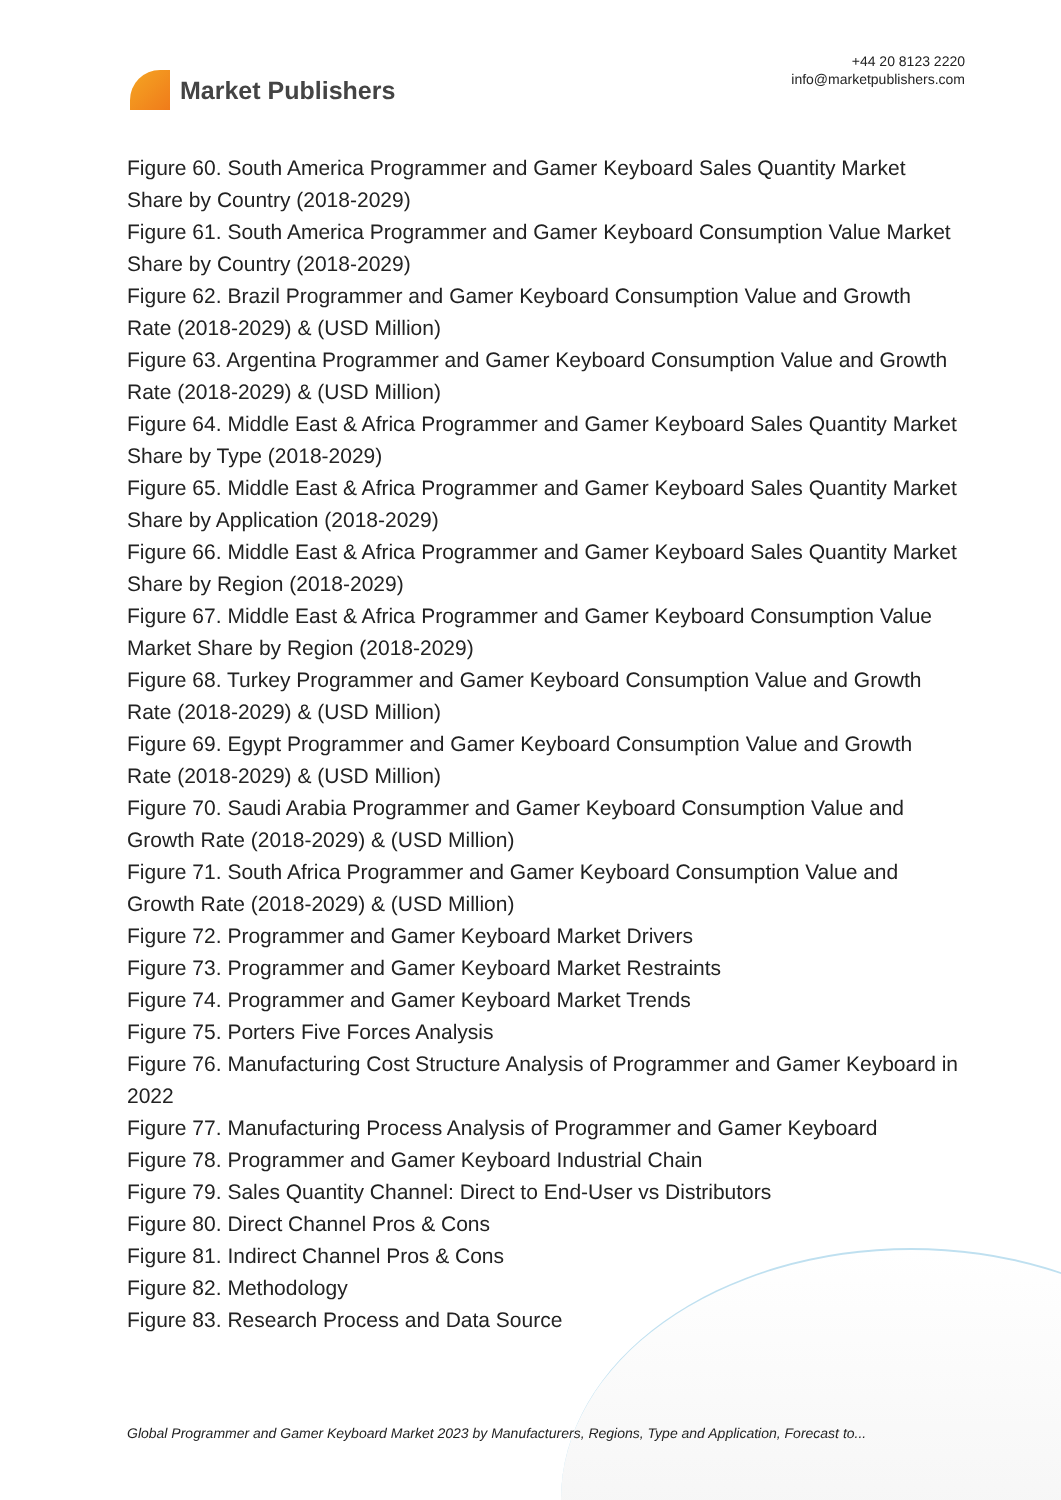Market Publishers
+44 20 8123 2220
info@marketpublishers.com
Figure 60. South America Programmer and Gamer Keyboard Sales Quantity Market Share by Country (2018-2029)
Figure 61. South America Programmer and Gamer Keyboard Consumption Value Market Share by Country (2018-2029)
Figure 62. Brazil Programmer and Gamer Keyboard Consumption Value and Growth Rate (2018-2029) & (USD Million)
Figure 63. Argentina Programmer and Gamer Keyboard Consumption Value and Growth Rate (2018-2029) & (USD Million)
Figure 64. Middle East & Africa Programmer and Gamer Keyboard Sales Quantity Market Share by Type (2018-2029)
Figure 65. Middle East & Africa Programmer and Gamer Keyboard Sales Quantity Market Share by Application (2018-2029)
Figure 66. Middle East & Africa Programmer and Gamer Keyboard Sales Quantity Market Share by Region (2018-2029)
Figure 67. Middle East & Africa Programmer and Gamer Keyboard Consumption Value Market Share by Region (2018-2029)
Figure 68. Turkey Programmer and Gamer Keyboard Consumption Value and Growth Rate (2018-2029) & (USD Million)
Figure 69. Egypt Programmer and Gamer Keyboard Consumption Value and Growth Rate (2018-2029) & (USD Million)
Figure 70. Saudi Arabia Programmer and Gamer Keyboard Consumption Value and Growth Rate (2018-2029) & (USD Million)
Figure 71. South Africa Programmer and Gamer Keyboard Consumption Value and Growth Rate (2018-2029) & (USD Million)
Figure 72. Programmer and Gamer Keyboard Market Drivers
Figure 73. Programmer and Gamer Keyboard Market Restraints
Figure 74. Programmer and Gamer Keyboard Market Trends
Figure 75. Porters Five Forces Analysis
Figure 76. Manufacturing Cost Structure Analysis of Programmer and Gamer Keyboard in 2022
Figure 77. Manufacturing Process Analysis of Programmer and Gamer Keyboard
Figure 78. Programmer and Gamer Keyboard Industrial Chain
Figure 79. Sales Quantity Channel: Direct to End-User vs Distributors
Figure 80. Direct Channel Pros & Cons
Figure 81. Indirect Channel Pros & Cons
Figure 82. Methodology
Figure 83. Research Process and Data Source
Global Programmer and Gamer Keyboard Market 2023 by Manufacturers, Regions, Type and Application, Forecast to...